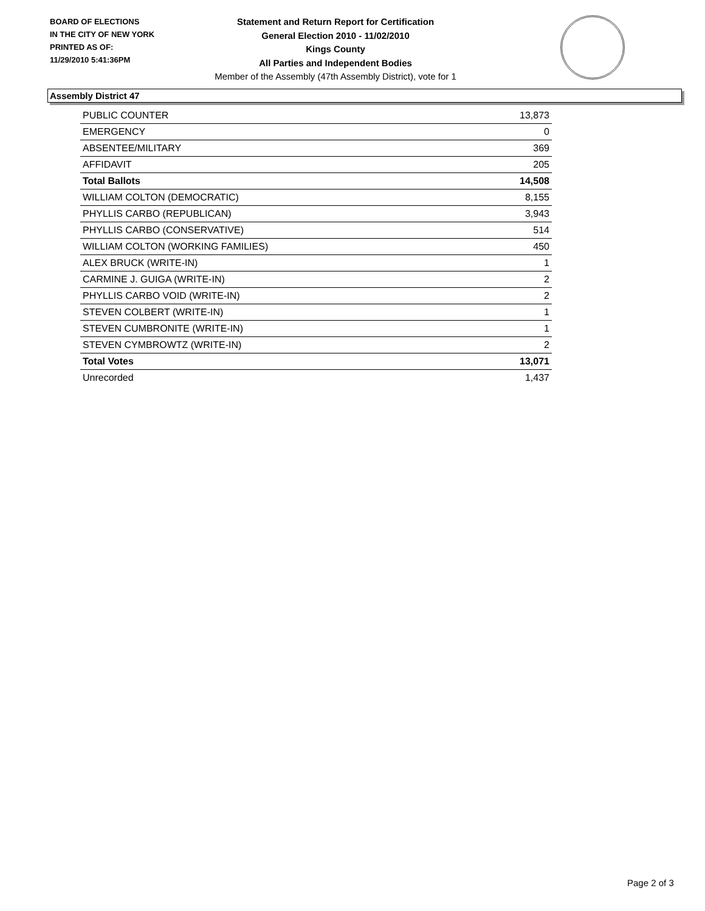BOARD OF ELECTIONS
IN THE CITY OF NEW YORK
PRINTED AS OF:
11/29/2010 5:41:36PM
Statement and Return Report for Certification
General Election 2010 - 11/02/2010
Kings County
All Parties and Independent Bodies
Member of the Assembly (47th Assembly District), vote for 1
Assembly District 47
| PUBLIC COUNTER | 13,873 |
| EMERGENCY | 0 |
| ABSENTEE/MILITARY | 369 |
| AFFIDAVIT | 205 |
| Total Ballots | 14,508 |
| WILLIAM COLTON (DEMOCRATIC) | 8,155 |
| PHYLLIS CARBO (REPUBLICAN) | 3,943 |
| PHYLLIS CARBO (CONSERVATIVE) | 514 |
| WILLIAM COLTON (WORKING FAMILIES) | 450 |
| ALEX BRUCK (WRITE-IN) | 1 |
| CARMINE J. GUIGA (WRITE-IN) | 2 |
| PHYLLIS CARBO VOID (WRITE-IN) | 2 |
| STEVEN COLBERT (WRITE-IN) | 1 |
| STEVEN CUMBRONITE (WRITE-IN) | 1 |
| STEVEN CYMBROWTZ (WRITE-IN) | 2 |
| Total Votes | 13,071 |
| Unrecorded | 1,437 |
Page 2 of 3